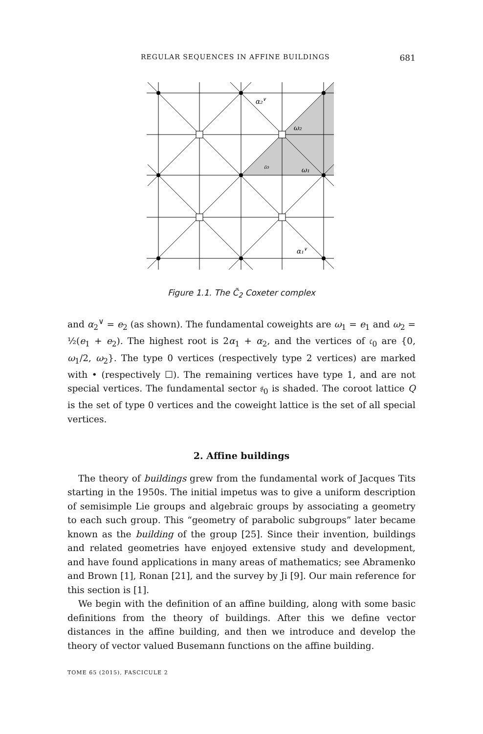REGULAR SEQUENCES IN AFFINE BUILDINGS 681
α₂∨
ω₂
𝔠₀
ω₁
α₁∨
Figure 1.1. The C̃<sub>2</sub> Coxeter complex
and α<sub>2</sub><sup>∨</sup> = e<sub>2</sub> (as shown). The fundamental coweights are ω<sub>1</sub> = e<sub>1</sub> and ω<sub>2</sub> = ½(e<sub>1</sub> + e<sub>2</sub>). The highest root is 2α<sub>1</sub> + α<sub>2</sub>, and the vertices of 𝔠<sub>0</sub> are {0, ω<sub>1</sub>/2, ω<sub>2</sub>}. The type 0 vertices (respectively type 2 vertices) are marked with • (respectively ☐). The remaining vertices have type 1, and are not special vertices. The fundamental sector 𝔰<sub>0</sub> is shaded. The coroot lattice Q is the set of type 0 vertices and the coweight lattice is the set of all special vertices.
2. Affine buildings
The theory of buildings grew from the fundamental work of Jacques Tits starting in the 1950s. The initial impetus was to give a uniform description of semisimple Lie groups and algebraic groups by associating a geometry to each such group. This “geometry of parabolic subgroups” later became known as the building of the group [25]. Since their invention, buildings and related geometries have enjoyed extensive study and development, and have found applications in many areas of mathematics; see Abramenko and Brown [1], Ronan [21], and the survey by Ji [9]. Our main reference for this section is [1].
We begin with the definition of an affine building, along with some basic definitions from the theory of buildings. After this we define vector distances in the affine building, and then we introduce and develop the theory of vector valued Busemann functions on the affine building.
TOME 65 (2015), FASCICULE 2